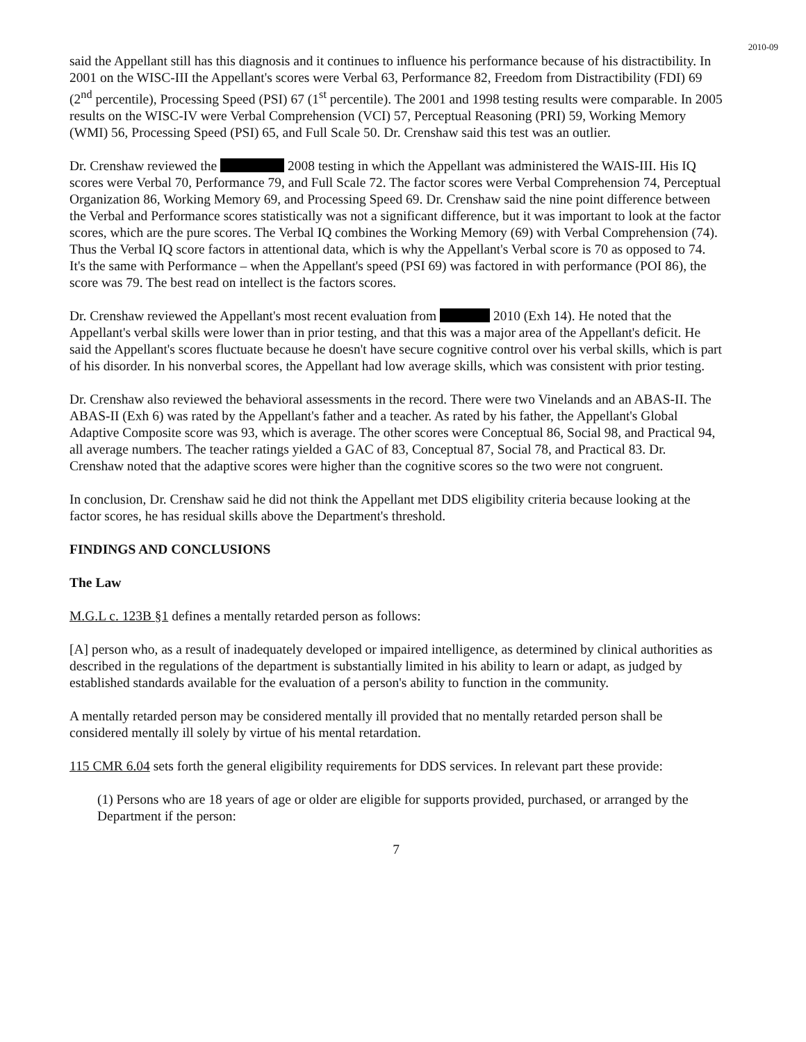2010-09
said the Appellant still has this diagnosis and it continues to influence his performance because of his distractibility. In 2001 on the WISC-III the Appellant's scores were Verbal 63, Performance 82, Freedom from Distractibility (FDI) 69 (2<sup>nd</sup> percentile), Processing Speed (PSI) 67 (1<sup>st</sup> percentile). The 2001 and 1998 testing results were comparable. In 2005 results on the WISC-IV were Verbal Comprehension (VCI) 57, Perceptual Reasoning (PRI) 59, Working Memory (WMI) 56, Processing Speed (PSI) 65, and Full Scale 50. Dr. Crenshaw said this test was an outlier.
Dr. Crenshaw reviewed the 2008 testing in which the Appellant was administered the WAIS-III. His IQ scores were Verbal 70, Performance 79, and Full Scale 72. The factor scores were Verbal Comprehension 74, Perceptual Organization 86, Working Memory 69, and Processing Speed 69. Dr. Crenshaw said the nine point difference between the Verbal and Performance scores statistically was not a significant difference, but it was important to look at the factor scores, which are the pure scores. The Verbal IQ combines the Working Memory (69) with Verbal Comprehension (74). Thus the Verbal IQ score factors in attentional data, which is why the Appellant's Verbal score is 70 as opposed to 74. It's the same with Performance – when the Appellant's speed (PSI 69) was factored in with performance (POI 86), the score was 79. The best read on intellect is the factors scores.
Dr. Crenshaw reviewed the Appellant's most recent evaluation from 2010 (Exh 14). He noted that the Appellant's verbal skills were lower than in prior testing, and that this was a major area of the Appellant's deficit. He said the Appellant's scores fluctuate because he doesn't have secure cognitive control over his verbal skills, which is part of his disorder. In his nonverbal scores, the Appellant had low average skills, which was consistent with prior testing.
Dr. Crenshaw also reviewed the behavioral assessments in the record. There were two Vinelands and an ABAS-II. The ABAS-II (Exh 6) was rated by the Appellant's father and a teacher. As rated by his father, the Appellant's Global Adaptive Composite score was 93, which is average. The other scores were Conceptual 86, Social 98, and Practical 94, all average numbers. The teacher ratings yielded a GAC of 83, Conceptual 87, Social 78, and Practical 83. Dr. Crenshaw noted that the adaptive scores were higher than the cognitive scores so the two were not congruent.
In conclusion, Dr. Crenshaw said he did not think the Appellant met DDS eligibility criteria because looking at the factor scores, he has residual skills above the Department's threshold.
FINDINGS AND CONCLUSIONS
The Law
M.G.L c. 123B §1 defines a mentally retarded person as follows:
[A] person who, as a result of inadequately developed or impaired intelligence, as determined by clinical authorities as described in the regulations of the department is substantially limited in his ability to learn or adapt, as judged by established standards available for the evaluation of a person's ability to function in the community.
A mentally retarded person may be considered mentally ill provided that no mentally retarded person shall be considered mentally ill solely by virtue of his mental retardation.
115 CMR 6.04 sets forth the general eligibility requirements for DDS services. In relevant part these provide:
(1) Persons who are 18 years of age or older are eligible for supports provided, purchased, or arranged by the Department if the person:
7